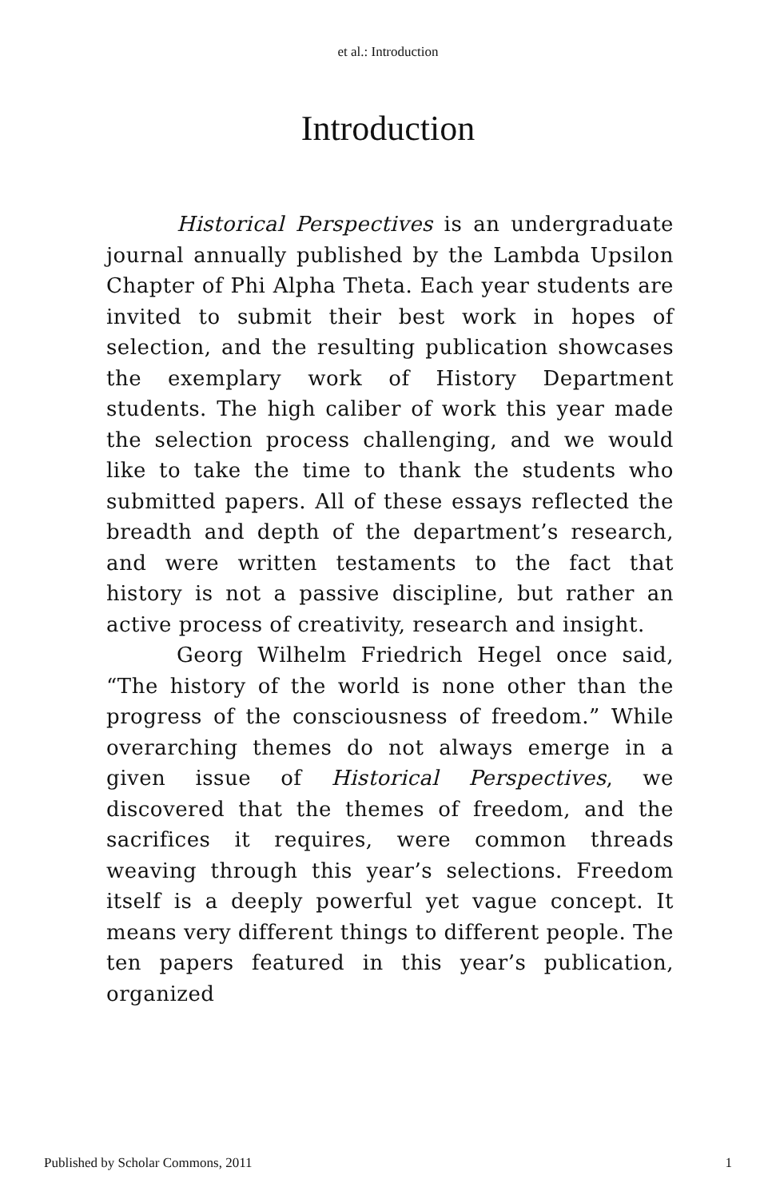et al.: Introduction
Introduction
Historical Perspectives is an undergraduate journal annually published by the Lambda Upsilon Chapter of Phi Alpha Theta. Each year students are invited to submit their best work in hopes of selection, and the resulting publication showcases the exemplary work of History Department students. The high caliber of work this year made the selection process challenging, and we would like to take the time to thank the students who submitted papers. All of these essays reflected the breadth and depth of the department’s research, and were written testaments to the fact that history is not a passive discipline, but rather an active process of creativity, research and insight.
Georg Wilhelm Friedrich Hegel once said, “The history of the world is none other than the progress of the consciousness of freedom.” While overarching themes do not always emerge in a given issue of Historical Perspectives, we discovered that the themes of freedom, and the sacrifices it requires, were common threads weaving through this year’s selections. Freedom itself is a deeply powerful yet vague concept. It means very different things to different people. The ten papers featured in this year’s publication, organized
Published by Scholar Commons, 2011 1